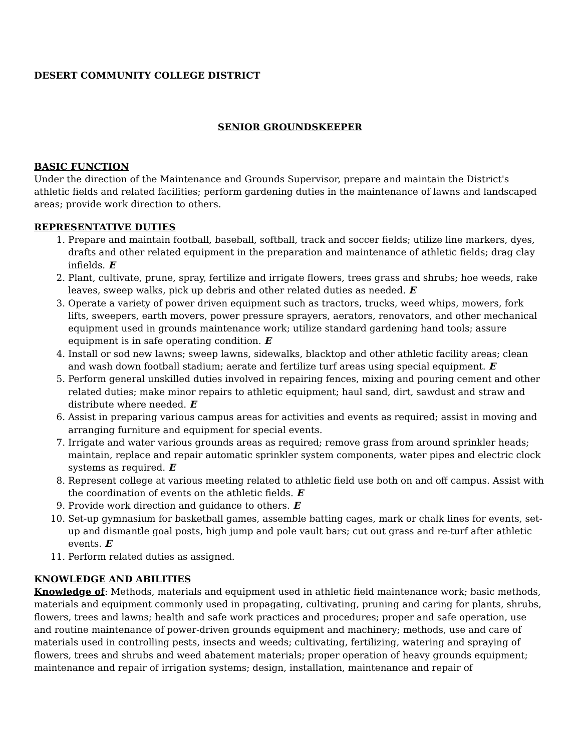DESERT COMMUNITY COLLEGE DISTRICT
SENIOR GROUNDSKEEPER
BASIC FUNCTION
Under the direction of the Maintenance and Grounds Supervisor, prepare and maintain the District's athletic fields and related facilities; perform gardening duties in the maintenance of lawns and landscaped areas; provide work direction to others.
REPRESENTATIVE DUTIES
1. Prepare and maintain football, baseball, softball, track and soccer fields; utilize line markers, dyes, drafts and other related equipment in the preparation and maintenance of athletic fields; drag clay infields. E
2. Plant, cultivate, prune, spray, fertilize and irrigate flowers, trees grass and shrubs; hoe weeds, rake leaves, sweep walks, pick up debris and other related duties as needed. E
3. Operate a variety of power driven equipment such as tractors, trucks, weed whips, mowers, fork lifts, sweepers, earth movers, power pressure sprayers, aerators, renovators, and other mechanical equipment used in grounds maintenance work; utilize standard gardening hand tools; assure equipment is in safe operating condition. E
4. Install or sod new lawns; sweep lawns, sidewalks, blacktop and other athletic facility areas; clean and wash down football stadium; aerate and fertilize turf areas using special equipment. E
5. Perform general unskilled duties involved in repairing fences, mixing and pouring cement and other related duties; make minor repairs to athletic equipment; haul sand, dirt, sawdust and straw and distribute where needed. E
6. Assist in preparing various campus areas for activities and events as required; assist in moving and arranging furniture and equipment for special events.
7. Irrigate and water various grounds areas as required; remove grass from around sprinkler heads; maintain, replace and repair automatic sprinkler system components, water pipes and electric clock systems as required. E
8. Represent college at various meeting related to athletic field use both on and off campus. Assist with the coordination of events on the athletic fields. E
9. Provide work direction and guidance to others. E
10. Set-up gymnasium for basketball games, assemble batting cages, mark or chalk lines for events, set-up and dismantle goal posts, high jump and pole vault bars; cut out grass and re-turf after athletic events. E
11. Perform related duties as assigned.
KNOWLEDGE AND ABILITIES
Knowledge of: Methods, materials and equipment used in athletic field maintenance work; basic methods, materials and equipment commonly used in propagating, cultivating, pruning and caring for plants, shrubs, flowers, trees and lawns; health and safe work practices and procedures; proper and safe operation, use and routine maintenance of power-driven grounds equipment and machinery; methods, use and care of materials used in controlling pests, insects and weeds; cultivating, fertilizing, watering and spraying of flowers, trees and shrubs and weed abatement materials; proper operation of heavy grounds equipment; maintenance and repair of irrigation systems; design, installation, maintenance and repair of